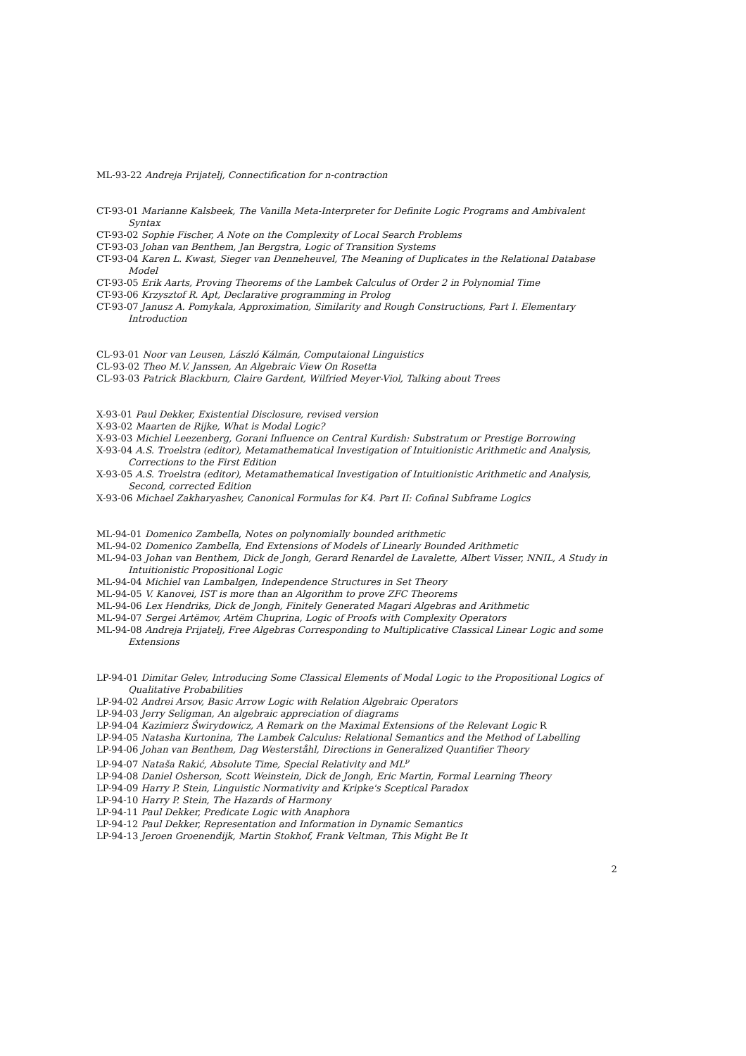ML-93-22 Andreja Prijatelj, Connectification for n-contraction
CT-93-01 Marianne Kalsbeek, The Vanilla Meta-Interpreter for Definite Logic Programs and Ambivalent Syntax
CT-93-02 Sophie Fischer, A Note on the Complexity of Local Search Problems
CT-93-03 Johan van Benthem, Jan Bergstra, Logic of Transition Systems
CT-93-04 Karen L. Kwast, Sieger van Denneheuvel, The Meaning of Duplicates in the Relational Database Model
CT-93-05 Erik Aarts, Proving Theorems of the Lambek Calculus of Order 2 in Polynomial Time
CT-93-06 Krzysztof R. Apt, Declarative programming in Prolog
CT-93-07 Janusz A. Pomykala, Approximation, Similarity and Rough Constructions, Part I. Elementary Introduction
CL-93-01 Noor van Leusen, László Kálmán, Computaional Linguistics
CL-93-02 Theo M.V. Janssen, An Algebraic View On Rosetta
CL-93-03 Patrick Blackburn, Claire Gardent, Wilfried Meyer-Viol, Talking about Trees
X-93-01 Paul Dekker, Existential Disclosure, revised version
X-93-02 Maarten de Rijke, What is Modal Logic?
X-93-03 Michiel Leezenberg, Gorani Influence on Central Kurdish: Substratum or Prestige Borrowing
X-93-04 A.S. Troelstra (editor), Metamathematical Investigation of Intuitionistic Arithmetic and Analysis, Corrections to the First Edition
X-93-05 A.S. Troelstra (editor), Metamathematical Investigation of Intuitionistic Arithmetic and Analysis, Second, corrected Edition
X-93-06 Michael Zakharyashev, Canonical Formulas for K4. Part II: Cofinal Subframe Logics
ML-94-01 Domenico Zambella, Notes on polynomially bounded arithmetic
ML-94-02 Domenico Zambella, End Extensions of Models of Linearly Bounded Arithmetic
ML-94-03 Johan van Benthem, Dick de Jongh, Gerard Renardel de Lavalette, Albert Visser, NNIL, A Study in Intuitionistic Propositional Logic
ML-94-04 Michiel van Lambalgen, Independence Structures in Set Theory
ML-94-05 V. Kanovei, IST is more than an Algorithm to prove ZFC Theorems
ML-94-06 Lex Hendriks, Dick de Jongh, Finitely Generated Magari Algebras and Arithmetic
ML-94-07 Sergei Artëmov, Artëm Chuprina, Logic of Proofs with Complexity Operators
ML-94-08 Andreja Prijatelj, Free Algebras Corresponding to Multiplicative Classical Linear Logic and some Extensions
LP-94-01 Dimitar Gelev, Introducing Some Classical Elements of Modal Logic to the Propositional Logics of Qualitative Probabilities
LP-94-02 Andrei Arsov, Basic Arrow Logic with Relation Algebraic Operators
LP-94-03 Jerry Seligman, An algebraic appreciation of diagrams
LP-94-04 Kazimierz Świrydowicz, A Remark on the Maximal Extensions of the Relevant Logic R
LP-94-05 Natasha Kurtonina, The Lambek Calculus: Relational Semantics and the Method of Labelling
LP-94-06 Johan van Benthem, Dag Westerståhl, Directions in Generalized Quantifier Theory
LP-94-07 Nataša Rakić, Absolute Time, Special Relativity and ML<sup>ν</sup>
LP-94-08 Daniel Osherson, Scott Weinstein, Dick de Jongh, Eric Martin, Formal Learning Theory
LP-94-09 Harry P. Stein, Linguistic Normativity and Kripke's Sceptical Paradox
LP-94-10 Harry P. Stein, The Hazards of Harmony
LP-94-11 Paul Dekker, Predicate Logic with Anaphora
LP-94-12 Paul Dekker, Representation and Information in Dynamic Semantics
LP-94-13 Jeroen Groenendijk, Martin Stokhof, Frank Veltman, This Might Be It
2